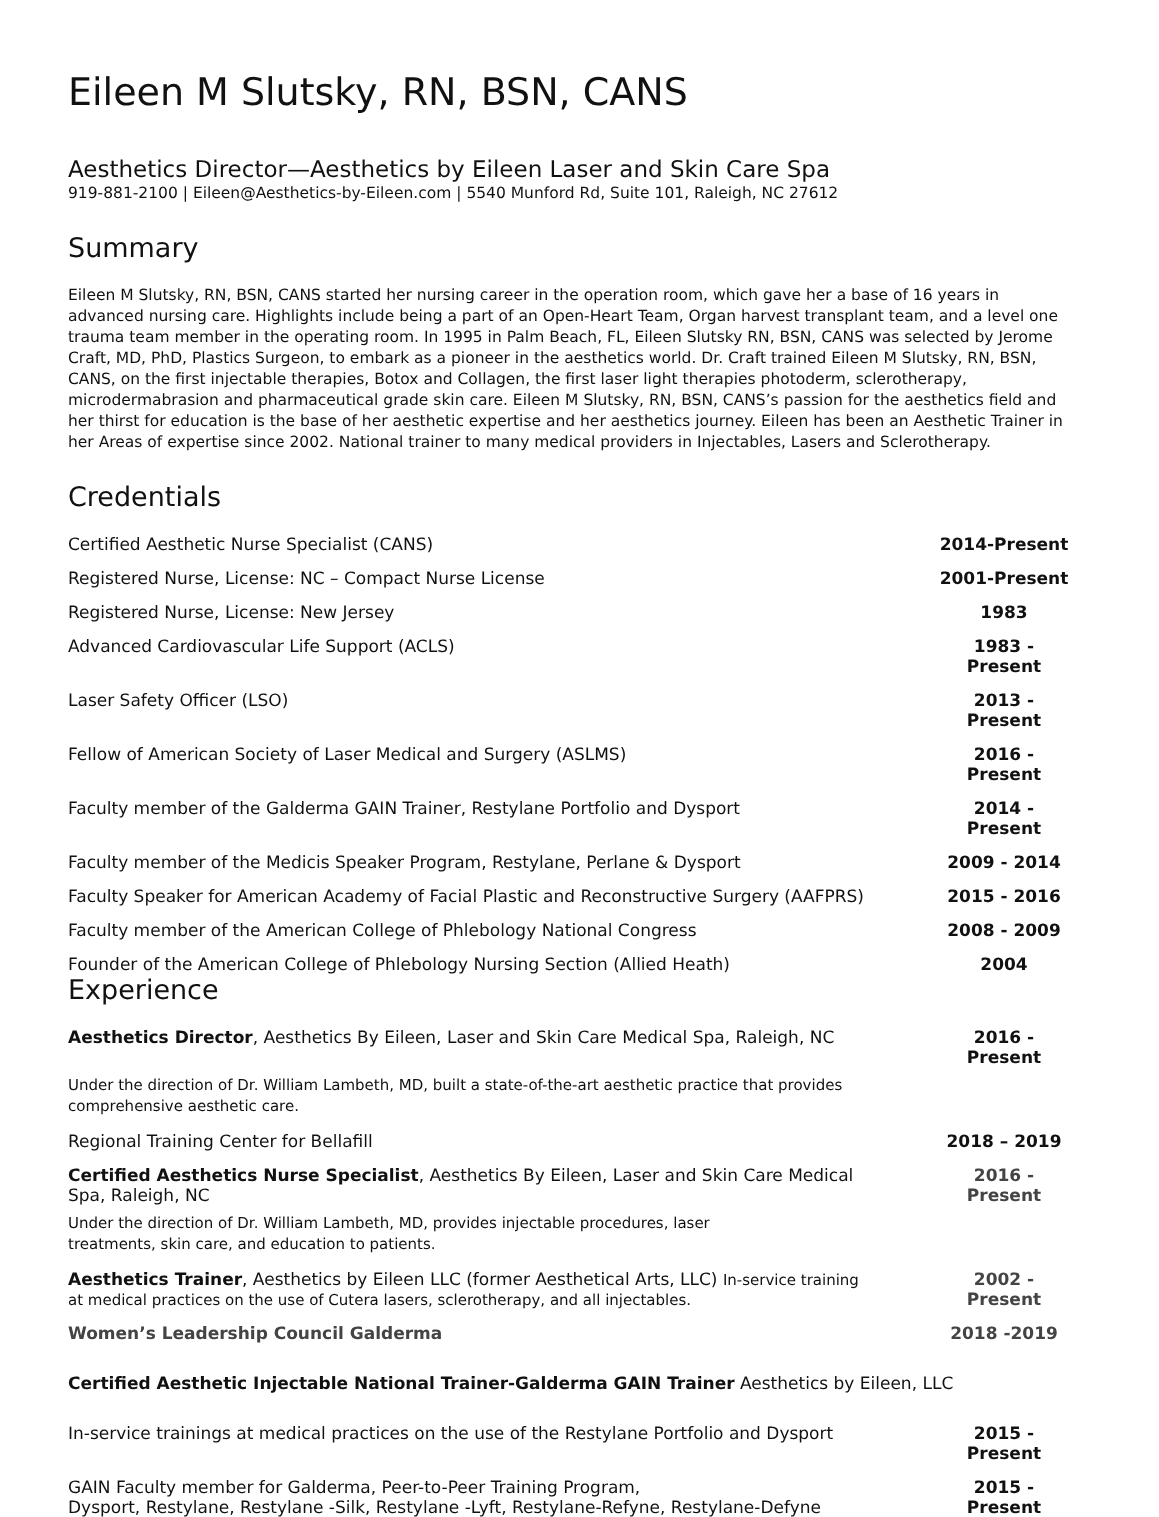Eileen M Slutsky, RN, BSN, CANS
Aesthetics Director—Aesthetics by Eileen Laser and Skin Care Spa
919-881-2100 | Eileen@Aesthetics-by-Eileen.com | 5540 Munford Rd, Suite 101, Raleigh, NC 27612
Summary
Eileen M Slutsky, RN, BSN, CANS started her nursing career in the operation room, which gave her a base of 16 years in advanced nursing care. Highlights include being a part of an Open-Heart Team, Organ harvest transplant team, and a level one trauma team member in the operating room. In 1995 in Palm Beach, FL, Eileen Slutsky RN, BSN, CANS was selected by Jerome Craft, MD, PhD, Plastics Surgeon, to embark as a pioneer in the aesthetics world. Dr. Craft trained Eileen M Slutsky, RN, BSN, CANS, on the first injectable therapies, Botox and Collagen, the first laser light therapies photoderm, sclerotherapy, microdermabrasion and pharmaceutical grade skin care. Eileen M Slutsky, RN, BSN, CANS’s passion for the aesthetics field and her thirst for education is the base of her aesthetic expertise and her aesthetics journey. Eileen has been an Aesthetic Trainer in her Areas of expertise since 2002. National trainer to many medical providers in Injectables, Lasers and Sclerotherapy.
Credentials
Certified Aesthetic Nurse Specialist (CANS) 2014-Present
Registered Nurse, License: NC – Compact Nurse License 2001-Present
Registered Nurse, License: New Jersey 1983
Advanced Cardiovascular Life Support (ACLS) 1983 - Present
Laser Safety Officer (LSO) 2013 - Present
Fellow of American Society of Laser Medical and Surgery (ASLMS) 2016 - Present
Faculty member of the Galderma GAIN Trainer, Restylane Portfolio and Dysport 2014 - Present
Faculty member of the Medicis Speaker Program, Restylane, Perlane & Dysport 2009 - 2014
Faculty Speaker for American Academy of Facial Plastic and Reconstructive Surgery (AAFPRS) 2015 - 2016
Faculty member of the American College of Phlebology National Congress 2008 - 2009
Founder of the American College of Phlebology Nursing Section (Allied Heath) 2004
Experience
Aesthetics Director, Aesthetics By Eileen, Laser and Skin Care Medical Spa, Raleigh, NC 2016 - Present
Under the direction of Dr. William Lambeth, MD, built a state-of-the-art aesthetic practice that provides
comprehensive aesthetic care.
Regional Training Center for Bellafill 2018 – 2019
Certified Aesthetics Nurse Specialist, Aesthetics By Eileen, Laser and Skin Care Medical
Spa, Raleigh, NC 2016 - Present
Under the direction of Dr. William Lambeth, MD, provides injectable procedures, laser
treatments, skin care, and education to patients.
Aesthetics Trainer, Aesthetics by Eileen LLC (former Aesthetical Arts, LLC) In-service training
at medical practices on the use of Cutera lasers, sclerotherapy, and all injectables. 2002 - Present
Women’s Leadership Council Galderma 2018 -2019
Certified Aesthetic Injectable National Trainer-Galderma GAIN Trainer Aesthetics by Eileen, LLC
In-service trainings at medical practices on the use of the Restylane Portfolio and Dysport 2015 - Present
GAIN Faculty member for Galderma, Peer-to-Peer Training Program,
Dysport, Restylane, Restylane -Silk, Restylane -Lyft, Restylane-Refyne, Restylane-Defyne 2015 - Present